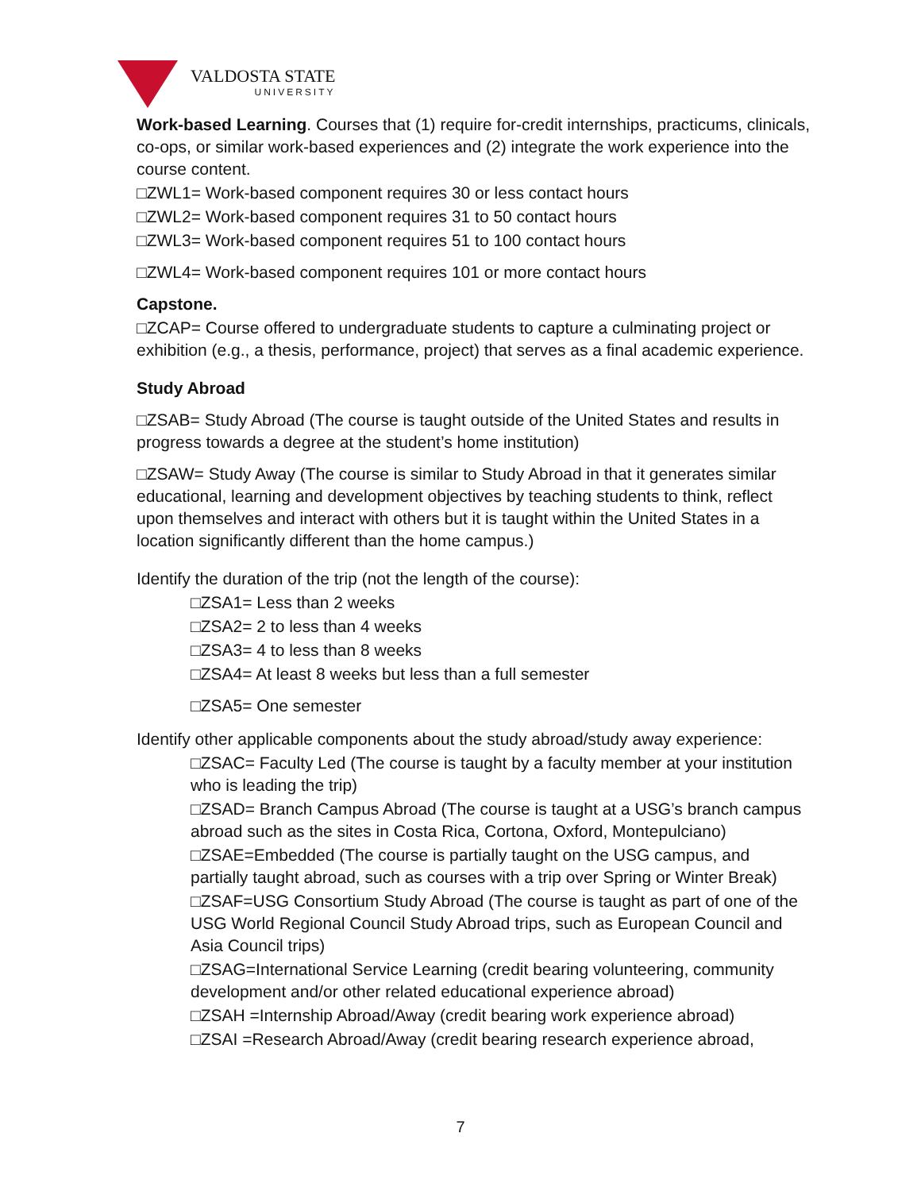VALDOSTA STATE
UNIVERSITY
Work-based Learning. Courses that (1) require for-credit internships, practicums, clinicals, co-ops, or similar work-based experiences and (2) integrate the work experience into the course content.
□ZWL1= Work-based component requires 30 or less contact hours
□ZWL2= Work-based component requires 31 to 50 contact hours
□ZWL3= Work-based component requires 51 to 100 contact hours
□ZWL4= Work-based component requires 101 or more contact hours
Capstone.
□ZCAP= Course offered to undergraduate students to capture a culminating project or exhibition (e.g., a thesis, performance, project) that serves as a final academic experience.
Study Abroad
□ZSAB= Study Abroad (The course is taught outside of the United States and results in progress towards a degree at the student’s home institution)
□ZSAW= Study Away (The course is similar to Study Abroad in that it generates similar educational, learning and development objectives by teaching students to think, reflect upon themselves and interact with others but it is taught within the United States in a location significantly different than the home campus.)
Identify the duration of the trip (not the length of the course):
□ZSA1= Less than 2 weeks
□ZSA2= 2 to less than 4 weeks
□ZSA3= 4 to less than 8 weeks
□ZSA4= At least 8 weeks but less than a full semester
□ZSA5= One semester
Identify other applicable components about the study abroad/study away experience:
□ZSAC= Faculty Led (The course is taught by a faculty member at your institution who is leading the trip)
□ZSAD= Branch Campus Abroad (The course is taught at a USG’s branch campus abroad such as the sites in Costa Rica, Cortona, Oxford, Montepulciano)
□ZSAE=Embedded (The course is partially taught on the USG campus, and partially taught abroad, such as courses with a trip over Spring or Winter Break)
□ZSAF=USG Consortium Study Abroad (The course is taught as part of one of the USG World Regional Council Study Abroad trips, such as European Council and Asia Council trips)
□ZSAG=International Service Learning (credit bearing volunteering, community development and/or other related educational experience abroad)
□ZSAH =Internship Abroad/Away (credit bearing work experience abroad)
□ZSAI =Research Abroad/Away (credit bearing research experience abroad,
7